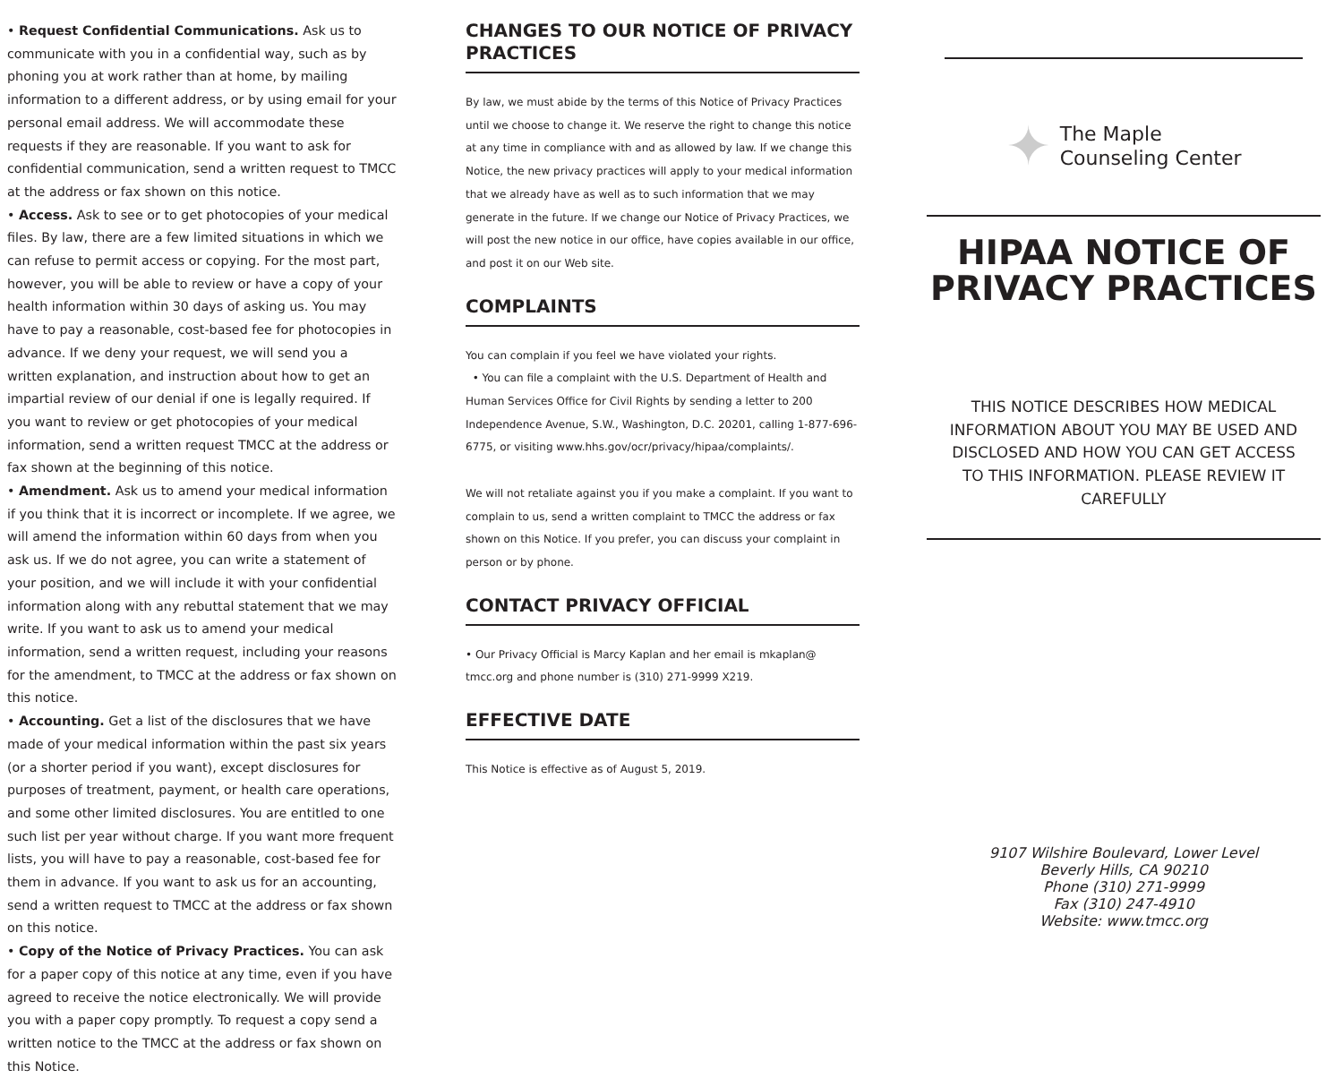• Request Confidential Communications. Ask us to communicate with you in a confidential way, such as by phoning you at work rather than at home, by mailing information to a different address, or by using email for your personal email address. We will accommodate these requests if they are reasonable. If you want to ask for confidential communication, send a written request to TMCC at the address or fax shown on this notice.
• Access. Ask to see or to get photocopies of your medical files. By law, there are a few limited situations in which we can refuse to permit access or copying. For the most part, however, you will be able to review or have a copy of your health information within 30 days of asking us. You may have to pay a reasonable, cost-based fee for photocopies in advance. If we deny your request, we will send you a written explanation, and instruction about how to get an impartial review of our denial if one is legally required. If you want to review or get photocopies of your medical information, send a written request TMCC at the address or fax shown at the beginning of this notice.
• Amendment. Ask us to amend your medical information if you think that it is incorrect or incomplete. If we agree, we will amend the information within 60 days from when you ask us. If we do not agree, you can write a statement of your position, and we will include it with your confidential information along with any rebuttal statement that we may write. If you want to ask us to amend your medical information, send a written request, including your reasons for the amendment, to TMCC at the address or fax shown on this notice.
• Accounting. Get a list of the disclosures that we have made of your medical information within the past six years (or a shorter period if you want), except disclosures for purposes of treatment, payment, or health care operations, and some other limited disclosures. You are entitled to one such list per year without charge. If you want more frequent lists, you will have to pay a reasonable, cost-based fee for them in advance. If you want to ask us for an accounting, send a written request to TMCC at the address or fax shown on this notice.
• Copy of the Notice of Privacy Practices. You can ask for a paper copy of this notice at any time, even if you have agreed to receive the notice electronically. We will provide you with a paper copy promptly. To request a copy send a written notice to the TMCC at the address or fax shown on this Notice.
CHANGES TO OUR NOTICE OF PRIVACY PRACTICES
By law, we must abide by the terms of this Notice of Privacy Practices until we choose to change it. We reserve the right to change this notice at any time in compliance with and as allowed by law. If we change this Notice, the new privacy practices will apply to your medical information that we already have as well as to such information that we may generate in the future. If we change our Notice of Privacy Practices, we will post the new notice in our office, have copies available in our office, and post it on our Web site.
COMPLAINTS
You can complain if you feel we have violated your rights.
• You can file a complaint with the U.S. Department of Health and Human Services Office for Civil Rights by sending a letter to 200 Independence Avenue, S.W., Washington, D.C. 20201, calling 1-877-696-6775, or visiting www.hhs.gov/ocr/privacy/hipaa/complaints/.
We will not retaliate against you if you make a complaint. If you want to complain to us, send a written complaint to TMCC the address or fax shown on this Notice. If you prefer, you can discuss your complaint in person or by phone.
CONTACT PRIVACY OFFICIAL
• Our Privacy Official is Marcy Kaplan and her email is mkaplan@ tmcc.org and phone number is (310) 271-9999 X219.
EFFECTIVE DATE
This Notice is effective as of August 5, 2019.
✦
The Maple
Counseling Center
HIPAA NOTICE OF PRIVACY PRACTICES
THIS NOTICE DESCRIBES HOW MEDICAL INFORMATION ABOUT YOU MAY BE USED AND DISCLOSED AND HOW YOU CAN GET ACCESS TO THIS INFORMATION. PLEASE REVIEW IT CAREFULLY
9107 Wilshire Boulevard, Lower Level
Beverly Hills, CA 90210
Phone (310) 271-9999
Fax (310) 247-4910
Website: www.tmcc.org